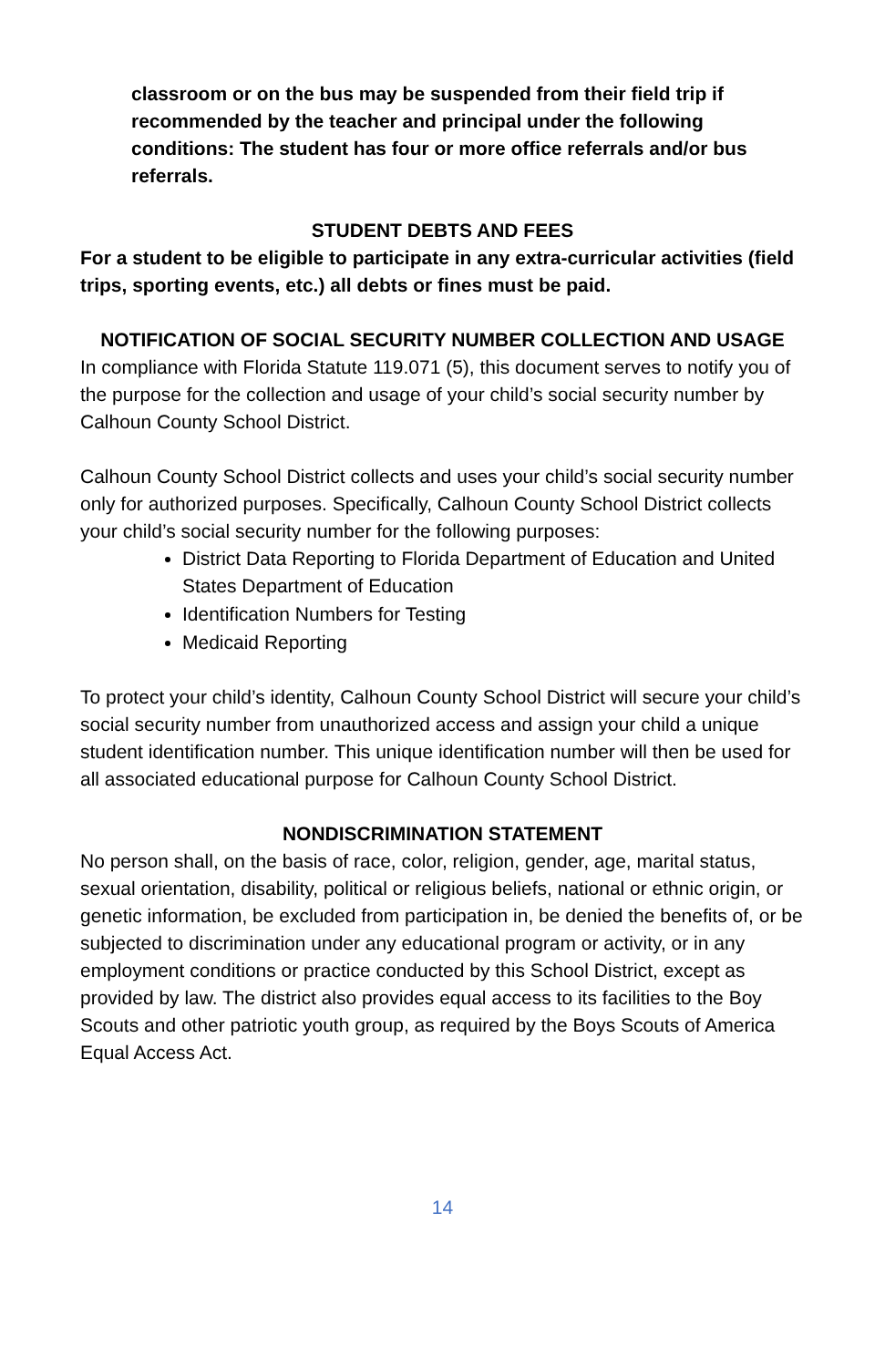classroom or on the bus may be suspended from their field trip if recommended by the teacher and principal under the following conditions: The student has four or more office referrals and/or bus referrals.
STUDENT DEBTS AND FEES
For a student to be eligible to participate in any extra-curricular activities (field trips, sporting events, etc.) all debts or fines must be paid.
NOTIFICATION OF SOCIAL SECURITY NUMBER COLLECTION AND USAGE
In compliance with Florida Statute 119.071 (5), this document serves to notify you of the purpose for the collection and usage of your child’s social security number by Calhoun County School District.
Calhoun County School District collects and uses your child’s social security number only for authorized purposes. Specifically, Calhoun County School District collects your child’s social security number for the following purposes:
District Data Reporting to Florida Department of Education and United States Department of Education
Identification Numbers for Testing
Medicaid Reporting
To protect your child’s identity, Calhoun County School District will secure your child’s social security number from unauthorized access and assign your child a unique student identification number. This unique identification number will then be used for all associated educational purpose for Calhoun County School District.
NONDISCRIMINATION STATEMENT
No person shall, on the basis of race, color, religion, gender, age, marital status, sexual orientation, disability, political or religious beliefs, national or ethnic origin, or genetic information, be excluded from participation in, be denied the benefits of, or be subjected to discrimination under any educational program or activity, or in any employment conditions or practice conducted by this School District, except as provided by law. The district also provides equal access to its facilities to the Boy Scouts and other patriotic youth group, as required by the Boys Scouts of America Equal Access Act.
14